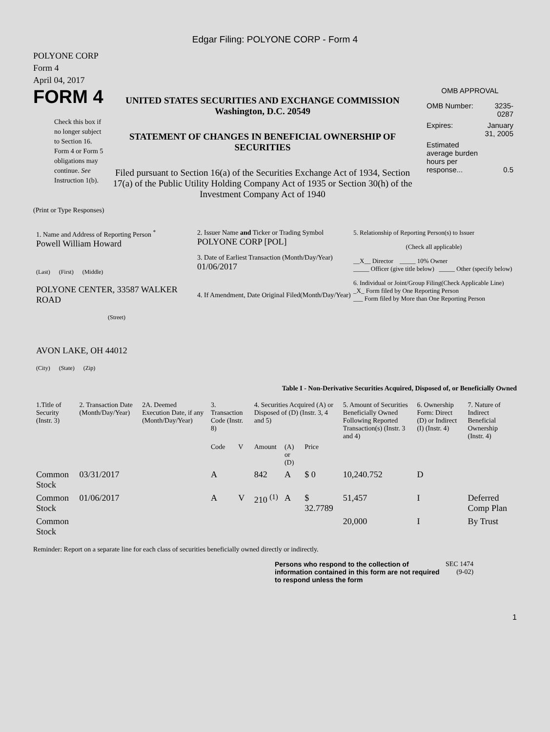Edgar Filing: POLYONE CORP - Form 4
POLYONE CORP
Form 4
April 04, 2017
FORM 4
Check this box if no longer subject to Section 16. Form 4 or Form 5 obligations may continue. See Instruction 1(b).
UNITED STATES SECURITIES AND EXCHANGE COMMISSION
Washington, D.C. 20549
STATEMENT OF CHANGES IN BENEFICIAL OWNERSHIP OF SECURITIES
Filed pursuant to Section 16(a) of the Securities Exchange Act of 1934, Section 17(a) of the Public Utility Holding Company Act of 1935 or Section 30(h) of the Investment Company Act of 1940
OMB APPROVAL
| OMB Number: | 3235-0287 |
| Expires: | January 31, 2005 |
| Estimated average burden hours per response... | 0.5 |
(Print or Type Responses)
1. Name and Address of Reporting Person <sup>*</sup>
Powell William Howard
(Last) (First) (Middle)
POLYONE CENTER, 33587 WALKER ROAD
(Street)
AVON LAKE, OH 44012
(City) (State) (Zip)
2. Issuer Name and Ticker or Trading Symbol
POLYONE CORP [POL]
3. Date of Earliest Transaction (Month/Day/Year)
01/06/2017
4. If Amendment, Date Original Filed(Month/Day/Year)
5. Relationship of Reporting Person(s) to Issuer
(Check all applicable)
__X__ Director _____ 10% Owner
_____ Officer (give title below) _____ Other (specify below)
6. Individual or Joint/Group Filing(Check Applicable Line)
_X_ Form filed by One Reporting Person
___ Form filed by More than One Reporting Person
Table I - Non-Derivative Securities Acquired, Disposed of, or Beneficially Owned
| 1.Title of Security (Instr. 3) | 2. Transaction Date (Month/Day/Year) | 2A. Deemed Execution Date, if any (Month/Day/Year) | 3. Transaction Code (Instr. 8) | | 4. Securities Acquired (A) or Disposed of (D) (Instr. 3, 4 and 5) | | | 5. Amount of Securities Beneficially Owned Following Reported Transaction(s) (Instr. 3 and 4) | 6. Ownership Form: Direct (D) or Indirect (I) (Instr. 4) | 7. Nature of Indirect Beneficial Ownership (Instr. 4) |
| --- | --- | --- | --- | --- | --- | --- | --- | --- | --- | --- |
| | | | Code | V | Amount | (A) or (D) | Price | | | |
| Common Stock | 03/31/2017 | | A | | 842 | A | $ 0 | 10,240.752 | D | |
| Common Stock | 01/06/2017 | | A | V | 210 <sup>(1)</sup> | A | $ 32.7789 | 51,457 | I | Deferred Comp Plan |
| Common Stock | | | | | | | | 20,000 | I | By Trust |
Reminder: Report on a separate line for each class of securities beneficially owned directly or indirectly.
Persons who respond to the collection of information contained in this form are not required to respond unless the form
SEC 1474
(9-02)
1